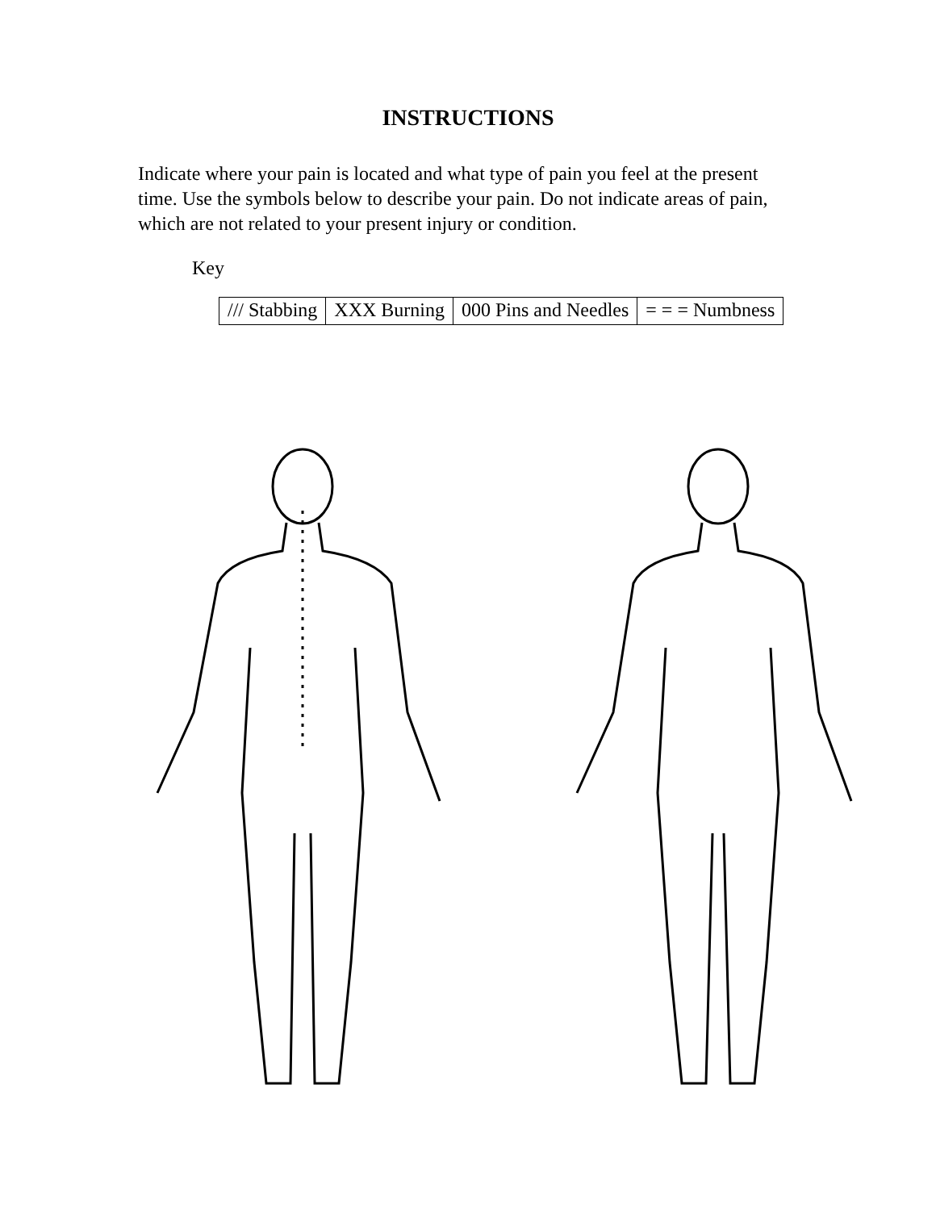INSTRUCTIONS
Indicate where your pain is located and what type of pain you feel at the present time. Use the symbols below to describe your pain. Do not indicate areas of pain, which are not related to your present injury or condition.
Key
| /// Stabbing | XXX Burning | 000 Pins and Needles | = = = Numbness |